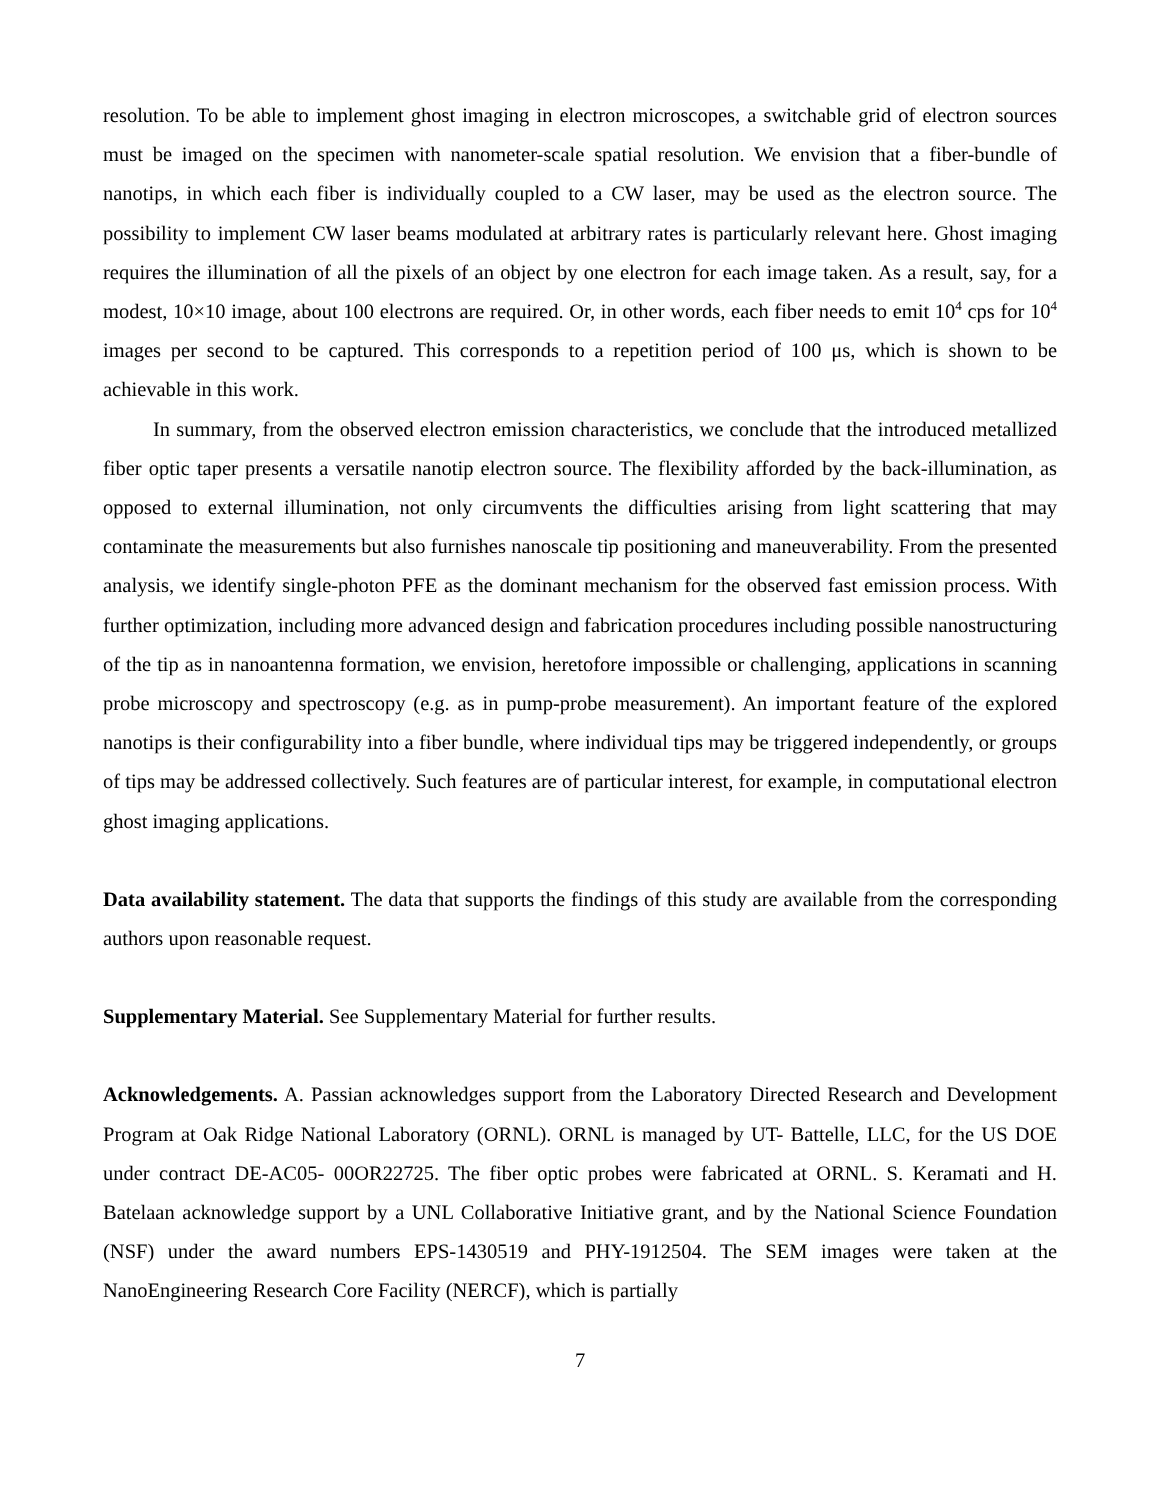resolution. To be able to implement ghost imaging in electron microscopes, a switchable grid of electron sources must be imaged on the specimen with nanometer-scale spatial resolution. We envision that a fiber-bundle of nanotips, in which each fiber is individually coupled to a CW laser, may be used as the electron source. The possibility to implement CW laser beams modulated at arbitrary rates is particularly relevant here. Ghost imaging requires the illumination of all the pixels of an object by one electron for each image taken. As a result, say, for a modest, 10×10 image, about 100 electrons are required. Or, in other words, each fiber needs to emit 10<sup>4</sup> cps for 10<sup>4</sup> images per second to be captured. This corresponds to a repetition period of 100 μs, which is shown to be achievable in this work.
In summary, from the observed electron emission characteristics, we conclude that the introduced metallized fiber optic taper presents a versatile nanotip electron source. The flexibility afforded by the back-illumination, as opposed to external illumination, not only circumvents the difficulties arising from light scattering that may contaminate the measurements but also furnishes nanoscale tip positioning and maneuverability. From the presented analysis, we identify single-photon PFE as the dominant mechanism for the observed fast emission process. With further optimization, including more advanced design and fabrication procedures including possible nanostructuring of the tip as in nanoantenna formation, we envision, heretofore impossible or challenging, applications in scanning probe microscopy and spectroscopy (e.g. as in pump-probe measurement). An important feature of the explored nanotips is their configurability into a fiber bundle, where individual tips may be triggered independently, or groups of tips may be addressed collectively. Such features are of particular interest, for example, in computational electron ghost imaging applications.
Data availability statement. The data that supports the findings of this study are available from the corresponding authors upon reasonable request.
Supplementary Material. See Supplementary Material for further results.
Acknowledgements. A. Passian acknowledges support from the Laboratory Directed Research and Development Program at Oak Ridge National Laboratory (ORNL). ORNL is managed by UT- Battelle, LLC, for the US DOE under contract DE-AC05- 00OR22725. The fiber optic probes were fabricated at ORNL. S. Keramati and H. Batelaan acknowledge support by a UNL Collaborative Initiative grant, and by the National Science Foundation (NSF) under the award numbers EPS-1430519 and PHY-1912504. The SEM images were taken at the NanoEngineering Research Core Facility (NERCF), which is partially
7